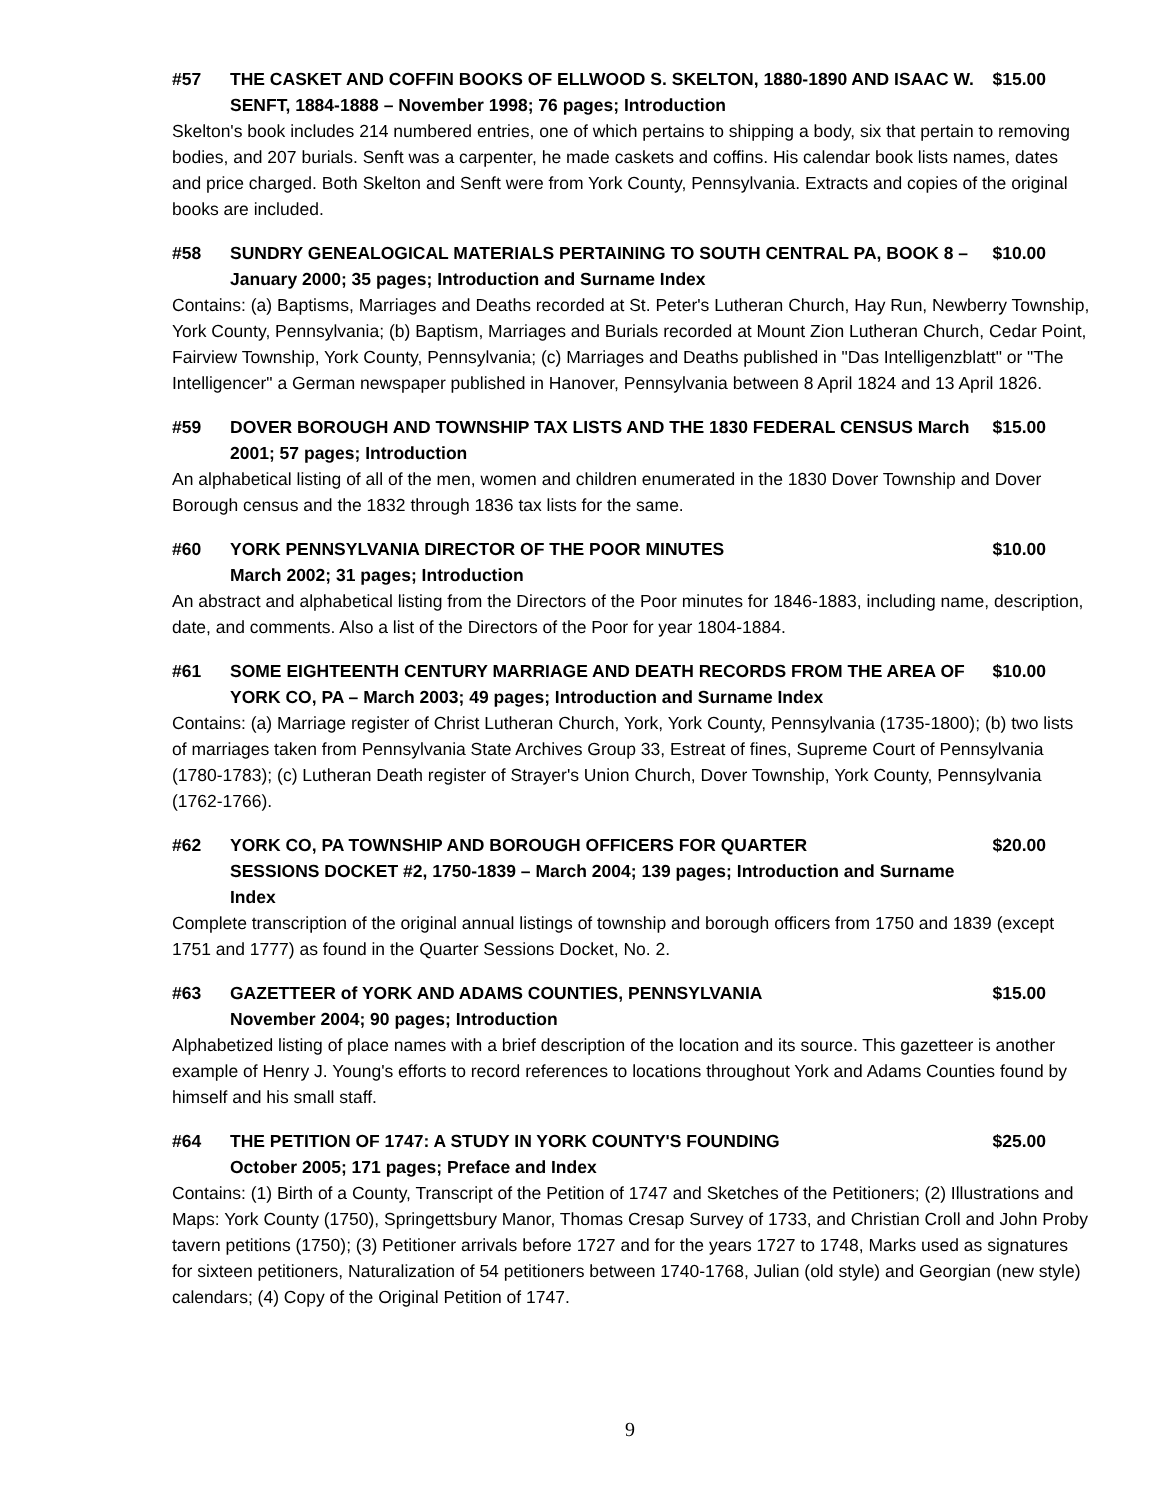#57 THE CASKET AND COFFIN BOOKS OF ELLWOOD S. SKELTON, 1880-1890 AND ISAAC W. SENFT, 1884-1888 – November 1998; 76 pages; Introduction $15.00
Skelton's book includes 214 numbered entries, one of which pertains to shipping a body, six that pertain to removing bodies, and 207 burials. Senft was a carpenter, he made caskets and coffins. His calendar book lists names, dates and price charged. Both Skelton and Senft were from York County, Pennsylvania. Extracts and copies of the original books are included.
#58 SUNDRY GENEALOGICAL MATERIALS PERTAINING TO SOUTH CENTRAL PA, BOOK 8 – January 2000; 35 pages; Introduction and Surname Index $10.00
Contains: (a) Baptisms, Marriages and Deaths recorded at St. Peter's Lutheran Church, Hay Run, Newberry Township, York County, Pennsylvania; (b) Baptism, Marriages and Burials recorded at Mount Zion Lutheran Church, Cedar Point, Fairview Township, York County, Pennsylvania; (c) Marriages and Deaths published in "Das Intelligenzblatt" or "The Intelligencer" a German newspaper published in Hanover, Pennsylvania between 8 April 1824 and 13 April 1826.
#59 DOVER BOROUGH AND TOWNSHIP TAX LISTS AND THE 1830 FEDERAL CENSUS March 2001; 57 pages; Introduction $15.00
An alphabetical listing of all of the men, women and children enumerated in the 1830 Dover Township and Dover Borough census and the 1832 through 1836 tax lists for the same.
#60 YORK PENNSYLVANIA DIRECTOR OF THE POOR MINUTES
March 2002; 31 pages; Introduction $10.00
An abstract and alphabetical listing from the Directors of the Poor minutes for 1846-1883, including name, description, date, and comments. Also a list of the Directors of the Poor for year 1804-1884.
#61 SOME EIGHTEENTH CENTURY MARRIAGE AND DEATH RECORDS FROM THE AREA OF YORK CO, PA – March 2003; 49 pages; Introduction and Surname Index $10.00
Contains: (a) Marriage register of Christ Lutheran Church, York, York County, Pennsylvania (1735-1800); (b) two lists of marriages taken from Pennsylvania State Archives Group 33, Estreat of fines, Supreme Court of Pennsylvania (1780-1783); (c) Lutheran Death register of Strayer's Union Church, Dover Township, York County, Pennsylvania (1762-1766).
#62 YORK CO, PA TOWNSHIP AND BOROUGH OFFICERS FOR QUARTER
SESSIONS DOCKET #2, 1750-1839 – March 2004; 139 pages; Introduction and Surname Index $20.00
Complete transcription of the original annual listings of township and borough officers from 1750 and 1839 (except 1751 and 1777) as found in the Quarter Sessions Docket, No. 2.
#63 GAZETTEER of YORK AND ADAMS COUNTIES, PENNSYLVANIA
November 2004; 90 pages; Introduction $15.00
Alphabetized listing of place names with a brief description of the location and its source. This gazetteer is another example of Henry J. Young's efforts to record references to locations throughout York and Adams Counties found by himself and his small staff.
#64 THE PETITION OF 1747: A STUDY IN YORK COUNTY'S FOUNDING
October 2005; 171 pages; Preface and Index $25.00
Contains: (1) Birth of a County, Transcript of the Petition of 1747 and Sketches of the Petitioners; (2) Illustrations and Maps: York County (1750), Springettsbury Manor, Thomas Cresap Survey of 1733, and Christian Croll and John Proby tavern petitions (1750); (3) Petitioner arrivals before 1727 and for the years 1727 to 1748, Marks used as signatures for sixteen petitioners, Naturalization of 54 petitioners between 1740-1768, Julian (old style) and Georgian (new style) calendars; (4) Copy of the Original Petition of 1747.
9